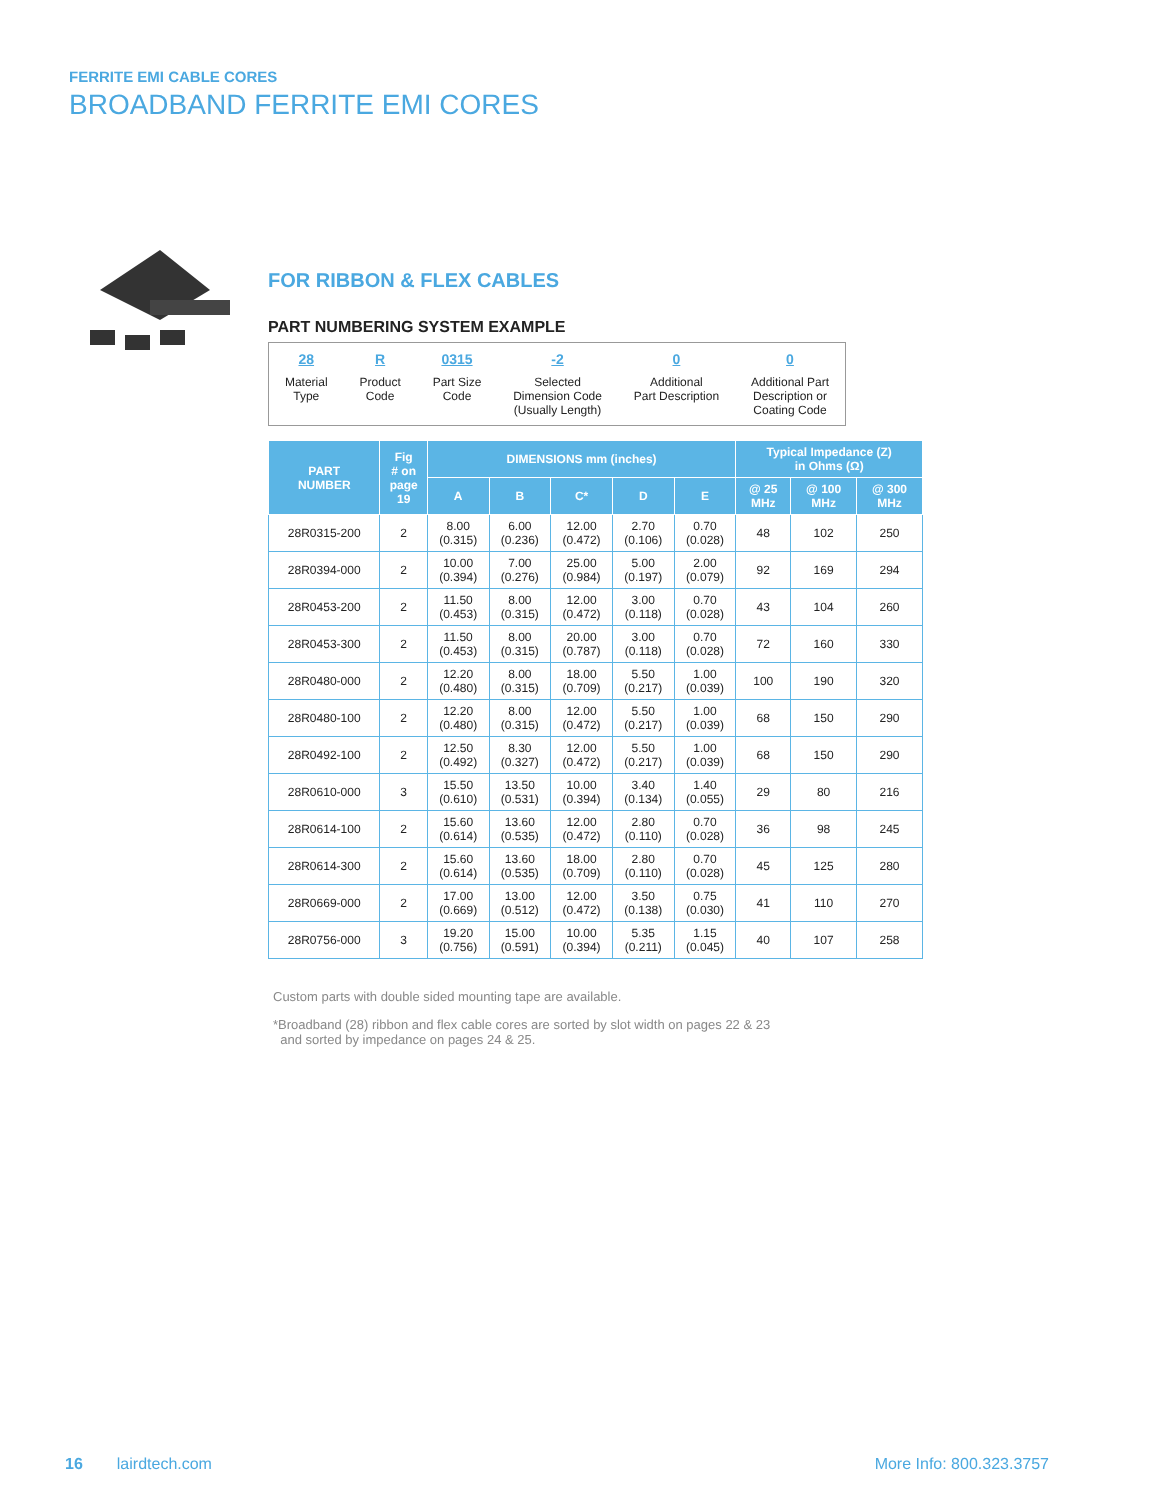FERRITE EMI CABLE CORES
BROADBAND FERRITE EMI CORES
FOR RIBBON & FLEX CABLES
PART NUMBERING SYSTEM EXAMPLE
28
Material
Type
R
Product
Code
0315
Part Size
Code
-2
Selected
Dimension Code
(Usually Length)
0
Additional
Part Description
0
Additional Part
Description or
Coating Code
| PART NUMBER | Fig # on page 19 | DIMENSIONS mm (inches) | | | | | Typical Impedance (Z) in Ohms (Ω) | | |
| --- | --- | --- | --- | --- | --- | --- | --- | --- | --- |
| | | A | B | C* | D | E | @ 25 MHz | @ 100 MHz | @ 300 MHz |
| 28R0315-200 | 2 | 8.00 (0.315) | 6.00 (0.236) | 12.00 (0.472) | 2.70 (0.106) | 0.70 (0.028) | 48 | 102 | 250 |
| 28R0394-000 | 2 | 10.00 (0.394) | 7.00 (0.276) | 25.00 (0.984) | 5.00 (0.197) | 2.00 (0.079) | 92 | 169 | 294 |
| 28R0453-200 | 2 | 11.50 (0.453) | 8.00 (0.315) | 12.00 (0.472) | 3.00 (0.118) | 0.70 (0.028) | 43 | 104 | 260 |
| 28R0453-300 | 2 | 11.50 (0.453) | 8.00 (0.315) | 20.00 (0.787) | 3.00 (0.118) | 0.70 (0.028) | 72 | 160 | 330 |
| 28R0480-000 | 2 | 12.20 (0.480) | 8.00 (0.315) | 18.00 (0.709) | 5.50 (0.217) | 1.00 (0.039) | 100 | 190 | 320 |
| 28R0480-100 | 2 | 12.20 (0.480) | 8.00 (0.315) | 12.00 (0.472) | 5.50 (0.217) | 1.00 (0.039) | 68 | 150 | 290 |
| 28R0492-100 | 2 | 12.50 (0.492) | 8.30 (0.327) | 12.00 (0.472) | 5.50 (0.217) | 1.00 (0.039) | 68 | 150 | 290 |
| 28R0610-000 | 3 | 15.50 (0.610) | 13.50 (0.531) | 10.00 (0.394) | 3.40 (0.134) | 1.40 (0.055) | 29 | 80 | 216 |
| 28R0614-100 | 2 | 15.60 (0.614) | 13.60 (0.535) | 12.00 (0.472) | 2.80 (0.110) | 0.70 (0.028) | 36 | 98 | 245 |
| 28R0614-300 | 2 | 15.60 (0.614) | 13.60 (0.535) | 18.00 (0.709) | 2.80 (0.110) | 0.70 (0.028) | 45 | 125 | 280 |
| 28R0669-000 | 2 | 17.00 (0.669) | 13.00 (0.512) | 12.00 (0.472) | 3.50 (0.138) | 0.75 (0.030) | 41 | 110 | 270 |
| 28R0756-000 | 3 | 19.20 (0.756) | 15.00 (0.591) | 10.00 (0.394) | 5.35 (0.211) | 1.15 (0.045) | 40 | 107 | 258 |
Custom parts with double sided mounting tape are available.
*Broadband (28) ribbon and flex cable cores are sorted by slot width on pages 22 & 23
and sorted by impedance on pages 24 & 25.
16 lairdtech.com More Info: 800.323.3757